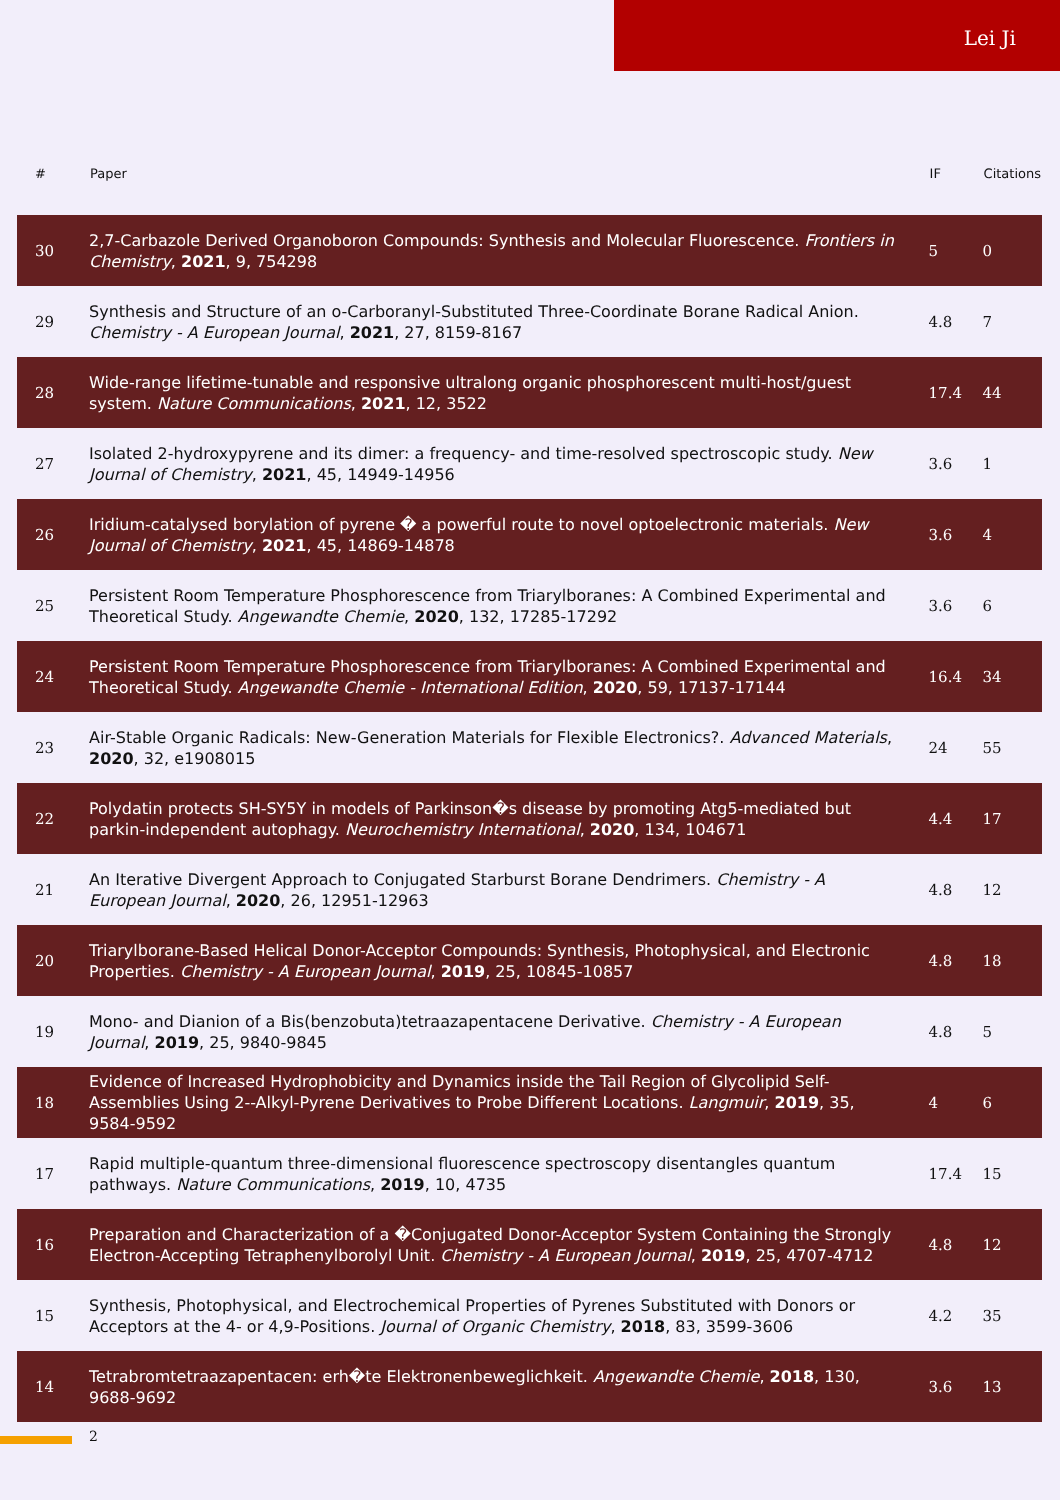Lei Ji
| # | Paper | IF | Citations |
| --- | --- | --- | --- |
| 30 | 2,7-Carbazole Derived Organoboron Compounds: Synthesis and Molecular Fluorescence. Frontiers in Chemistry , 2021 , 9, 754298 | 5 | 0 |
| 29 | Synthesis and Structure of an o-Carboranyl-Substituted Three-Coordinate Borane Radical Anion. Chemistry - A European Journal , 2021 , 27, 8159-8167 | 4.8 | 7 |
| 28 | Wide-range lifetime-tunable and responsive ultralong organic phosphorescent multi-host/guest system. Nature Communications , 2021 , 12, 3522 | 17.4 | 44 |
| 27 | Isolated 2-hydroxypyrene and its dimer: a frequency- and time-resolved spectroscopic study. New Journal of Chemistry , 2021 , 45, 14949-14956 | 3.6 | 1 |
| 26 | Iridium-catalysed borylation of pyrene � a powerful route to novel optoelectronic materials. New Journal of Chemistry , 2021 , 45, 14869-14878 | 3.6 | 4 |
| 25 | Persistent Room Temperature Phosphorescence from Triarylboranes: A Combined Experimental and Theoretical Study. Angewandte Chemie , 2020 , 132, 17285-17292 | 3.6 | 6 |
| 24 | Persistent Room Temperature Phosphorescence from Triarylboranes: A Combined Experimental and Theoretical Study. Angewandte Chemie - International Edition , 2020 , 59, 17137-17144 | 16.4 | 34 |
| 23 | Air-Stable Organic Radicals: New-Generation Materials for Flexible Electronics?. Advanced Materials , 2020 , 32, e1908015 | 24 | 55 |
| 22 | Polydatin protects SH-SY5Y in models of Parkinson�s disease by promoting Atg5-mediated but parkin-independent autophagy. Neurochemistry International , 2020 , 134, 104671 | 4.4 | 17 |
| 21 | An Iterative Divergent Approach to Conjugated Starburst Borane Dendrimers. Chemistry - A European Journal , 2020 , 26, 12951-12963 | 4.8 | 12 |
| 20 | Triarylborane-Based Helical Donor-Acceptor Compounds: Synthesis, Photophysical, and Electronic Properties. Chemistry - A European Journal , 2019 , 25, 10845-10857 | 4.8 | 18 |
| 19 | Mono- and Dianion of a Bis(benzobuta)tetraazapentacene Derivative. Chemistry - A European Journal , 2019 , 25, 9840-9845 | 4.8 | 5 |
| 18 | Evidence of Increased Hydrophobicity and Dynamics inside the Tail Region of Glycolipid Self-Assemblies Using 2--Alkyl-Pyrene Derivatives to Probe Different Locations. Langmuir , 2019 , 35, 9584-9592 | 4 | 6 |
| 17 | Rapid multiple-quantum three-dimensional fluorescence spectroscopy disentangles quantum pathways. Nature Communications , 2019 , 10, 4735 | 17.4 | 15 |
| 16 | Preparation and Characterization of a �Conjugated Donor-Acceptor System Containing the Strongly Electron-Accepting Tetraphenylborolyl Unit. Chemistry - A European Journal , 2019 , 25, 4707-4712 | 4.8 | 12 |
| 15 | Synthesis, Photophysical, and Electrochemical Properties of Pyrenes Substituted with Donors or Acceptors at the 4- or 4,9-Positions. Journal of Organic Chemistry , 2018 , 83, 3599-3606 | 4.2 | 35 |
| 14 | Tetrabromtetraazapentacen: erh�te Elektronenbeweglichkeit. Angewandte Chemie , 2018 , 130, 9688-9692 | 3.6 | 13 |
2